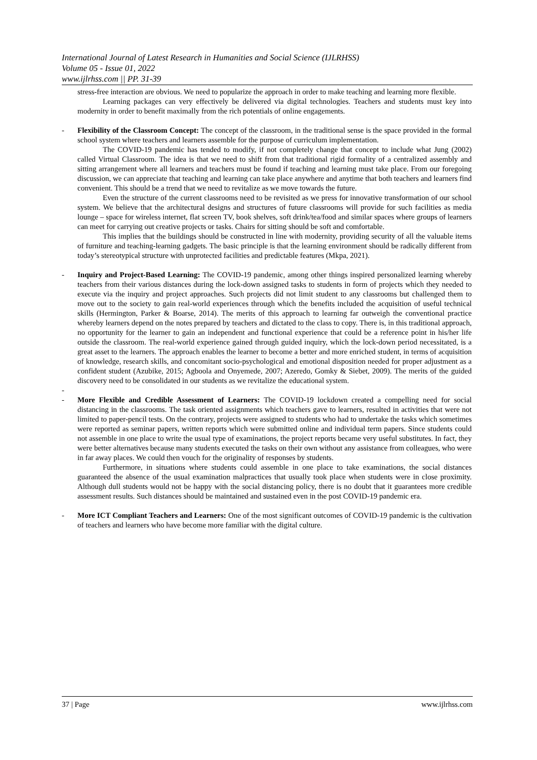International Journal of Latest Research in Humanities and Social Science (IJLRHSS)
Volume 05 - Issue 01, 2022
www.ijlrhss.com || PP. 31-39
stress-free interaction are obvious. We need to popularize the approach in order to make teaching and learning more flexible.
Learning packages can very effectively be delivered via digital technologies. Teachers and students must key into modernity in order to benefit maximally from the rich potentials of online engagements.
-
Flexibility of the Classroom Concept: The concept of the classroom, in the traditional sense is the space provided in the formal school system where teachers and learners assemble for the purpose of curriculum implementation.
The COVID-19 pandemic has tended to modify, if not completely change that concept to include what Jung (2002) called Virtual Classroom. The idea is that we need to shift from that traditional rigid formality of a centralized assembly and sitting arrangement where all learners and teachers must be found if teaching and learning must take place. From our foregoing discussion, we can appreciate that teaching and learning can take place anywhere and anytime that both teachers and learners find convenient. This should be a trend that we need to revitalize as we move towards the future.
Even the structure of the current classrooms need to be revisited as we press for innovative transformation of our school system. We believe that the architectural designs and structures of future classrooms will provide for such facilities as media lounge – space for wireless internet, flat screen TV, book shelves, soft drink/tea/food and similar spaces where groups of learners can meet for carrying out creative projects or tasks. Chairs for sitting should be soft and comfortable.
This implies that the buildings should be constructed in line with modernity, providing security of all the valuable items of furniture and teaching-learning gadgets. The basic principle is that the learning environment should be radically different from today’s stereotypical structure with unprotected facilities and predictable features (Mkpa, 2021).
-
Inquiry and Project-Based Learning: The COVID-19 pandemic, among other things inspired personalized learning whereby teachers from their various distances during the lock-down assigned tasks to students in form of projects which they needed to execute via the inquiry and project approaches. Such projects did not limit student to any classrooms but challenged them to move out to the society to gain real-world experiences through which the benefits included the acquisition of useful technical skills (Hermington, Parker & Boarse, 2014). The merits of this approach to learning far outweigh the conventional practice whereby learners depend on the notes prepared by teachers and dictated to the class to copy. There is, in this traditional approach, no opportunity for the learner to gain an independent and functional experience that could be a reference point in his/her life outside the classroom. The real-world experience gained through guided inquiry, which the lock-down period necessitated, is a great asset to the learners. The approach enables the learner to become a better and more enriched student, in terms of acquisition of knowledge, research skills, and concomitant socio-psychological and emotional disposition needed for proper adjustment as a confident student (Azubike, 2015; Agboola and Onyemede, 2007; Azeredo, Gomky & Siebet, 2009). The merits of the guided discovery need to be consolidated in our students as we revitalize the educational system.
-
-
More Flexible and Credible Assessment of Learners: The COVID-19 lockdown created a compelling need for social distancing in the classrooms. The task oriented assignments which teachers gave to learners, resulted in activities that were not limited to paper-pencil tests. On the contrary, projects were assigned to students who had to undertake the tasks which sometimes were reported as seminar papers, written reports which were submitted online and individual term papers. Since students could not assemble in one place to write the usual type of examinations, the project reports became very useful substitutes. In fact, they were better alternatives because many students executed the tasks on their own without any assistance from colleagues, who were in far away places. We could then vouch for the originality of responses by students.
Furthermore, in situations where students could assemble in one place to take examinations, the social distances guaranteed the absence of the usual examination malpractices that usually took place when students were in close proximity. Although dull students would not be happy with the social distancing policy, there is no doubt that it guarantees more credible assessment results. Such distances should be maintained and sustained even in the post COVID-19 pandemic era.
-
More ICT Compliant Teachers and Learners: One of the most significant outcomes of COVID-19 pandemic is the cultivation of teachers and learners who have become more familiar with the digital culture.
37 | Page www.ijlrhss.com